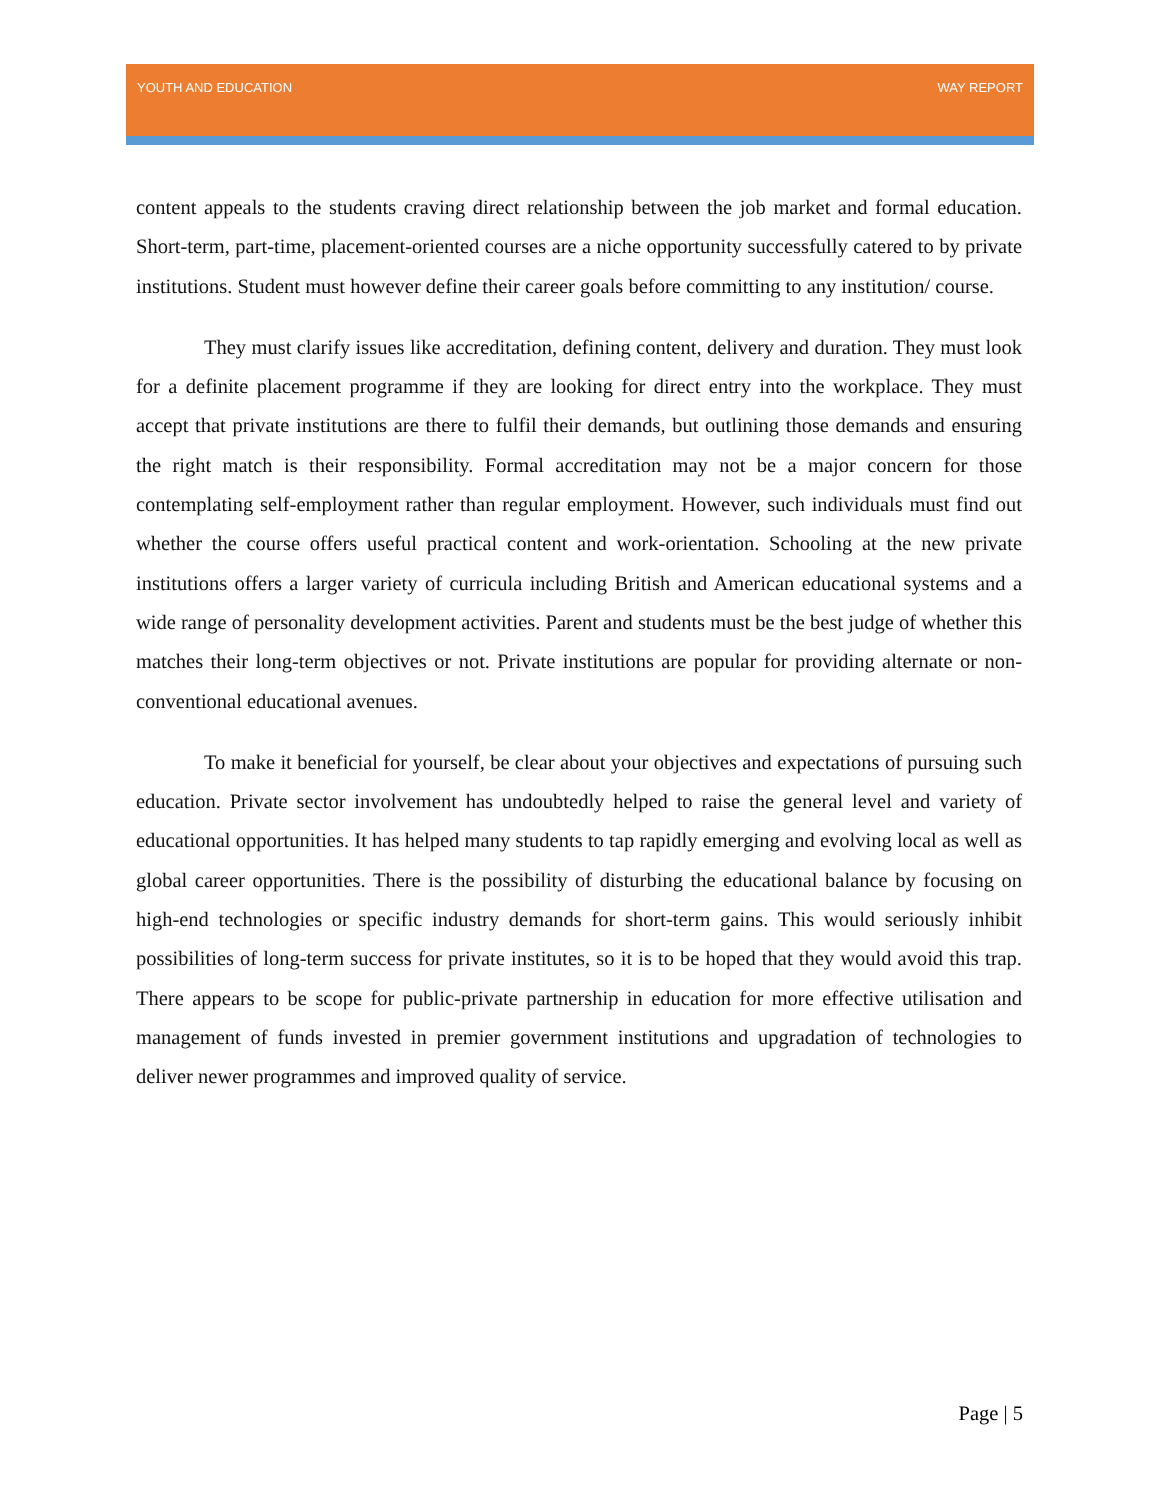YOUTH AND EDUCATION WAY REPORT
content appeals to the students craving direct relationship between the job market and formal education. Short-term, part-time, placement-oriented courses are a niche opportunity successfully catered to by private institutions. Student must however define their career goals before committing to any institution/ course.
They must clarify issues like accreditation, defining content, delivery and duration. They must look for a definite placement programme if they are looking for direct entry into the workplace. They must accept that private institutions are there to fulfil their demands, but outlining those demands and ensuring the right match is their responsibility. Formal accreditation may not be a major concern for those contemplating self-employment rather than regular employment. However, such individuals must find out whether the course offers useful practical content and work-orientation. Schooling at the new private institutions offers a larger variety of curricula including British and American educational systems and a wide range of personality development activities. Parent and students must be the best judge of whether this matches their long-term objectives or not. Private institutions are popular for providing alternate or non-conventional educational avenues.
To make it beneficial for yourself, be clear about your objectives and expectations of pursuing such education. Private sector involvement has undoubtedly helped to raise the general level and variety of educational opportunities. It has helped many students to tap rapidly emerging and evolving local as well as global career opportunities. There is the possibility of disturbing the educational balance by focusing on high-end technologies or specific industry demands for short-term gains. This would seriously inhibit possibilities of long-term success for private institutes, so it is to be hoped that they would avoid this trap. There appears to be scope for public-private partnership in education for more effective utilisation and management of funds invested in premier government institutions and upgradation of technologies to deliver newer programmes and improved quality of service.
Page | 5